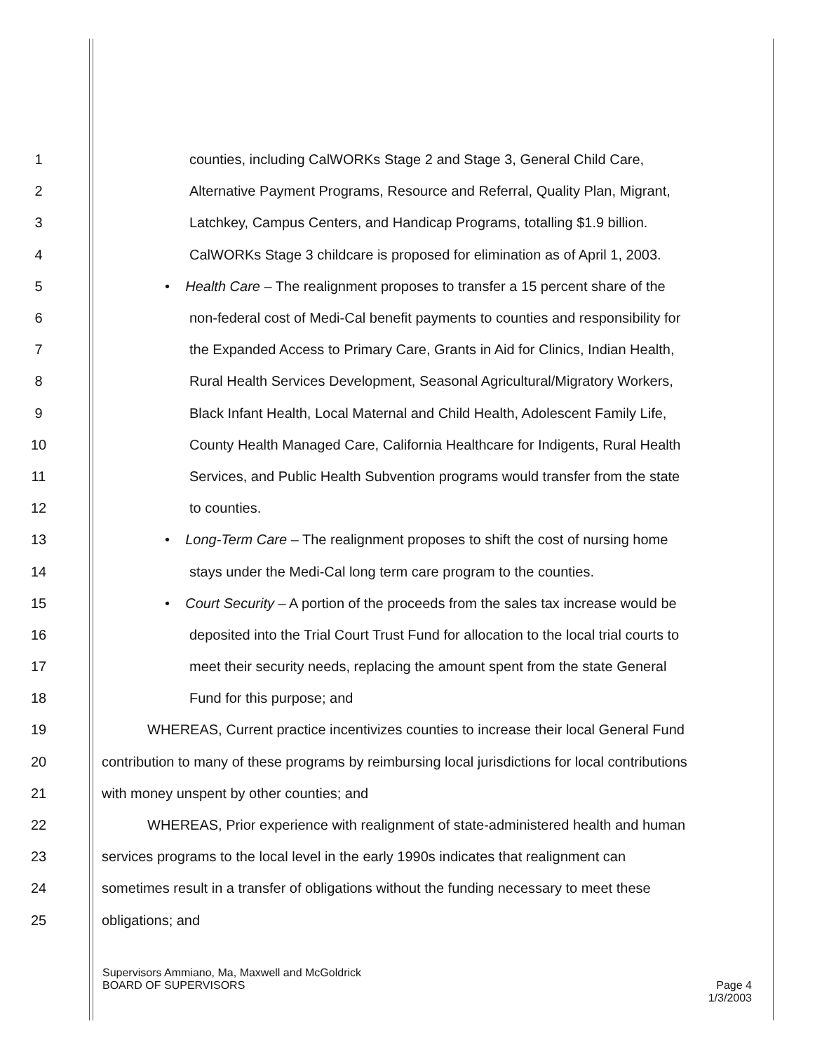1 counties, including CalWORKs Stage 2 and Stage 3, General Child Care,
2 Alternative Payment Programs, Resource and Referral, Quality Plan, Migrant,
3 Latchkey, Campus Centers, and Handicap Programs, totalling $1.9 billion.
4 CalWORKs Stage 3 childcare is proposed for elimination as of April 1, 2003.
5 • Health Care – The realignment proposes to transfer a 15 percent share of the
6 non-federal cost of Medi-Cal benefit payments to counties and responsibility for
7 the Expanded Access to Primary Care, Grants in Aid for Clinics, Indian Health,
8 Rural Health Services Development, Seasonal Agricultural/Migratory Workers,
9 Black Infant Health, Local Maternal and Child Health, Adolescent Family Life,
10 County Health Managed Care, California Healthcare for Indigents, Rural Health
11 Services, and Public Health Subvention programs would transfer from the state
12 to counties.
13 • Long-Term Care – The realignment proposes to shift the cost of nursing home
14 stays under the Medi-Cal long term care program to the counties.
15 • Court Security – A portion of the proceeds from the sales tax increase would be
16 deposited into the Trial Court Trust Fund for allocation to the local trial courts to
17 meet their security needs, replacing the amount spent from the state General
18 Fund for this purpose; and
19 WHEREAS, Current practice incentivizes counties to increase their local General Fund
20 contribution to many of these programs by reimbursing local jurisdictions for local contributions
21 with money unspent by other counties; and
22 WHEREAS, Prior experience with realignment of state-administered health and human
23 services programs to the local level in the early 1990s indicates that realignment can
24 sometimes result in a transfer of obligations without the funding necessary to meet these
25 obligations; and
Supervisors Ammiano, Ma, Maxwell and McGoldrick
BOARD OF SUPERVISORS
Page 4
1/3/2003